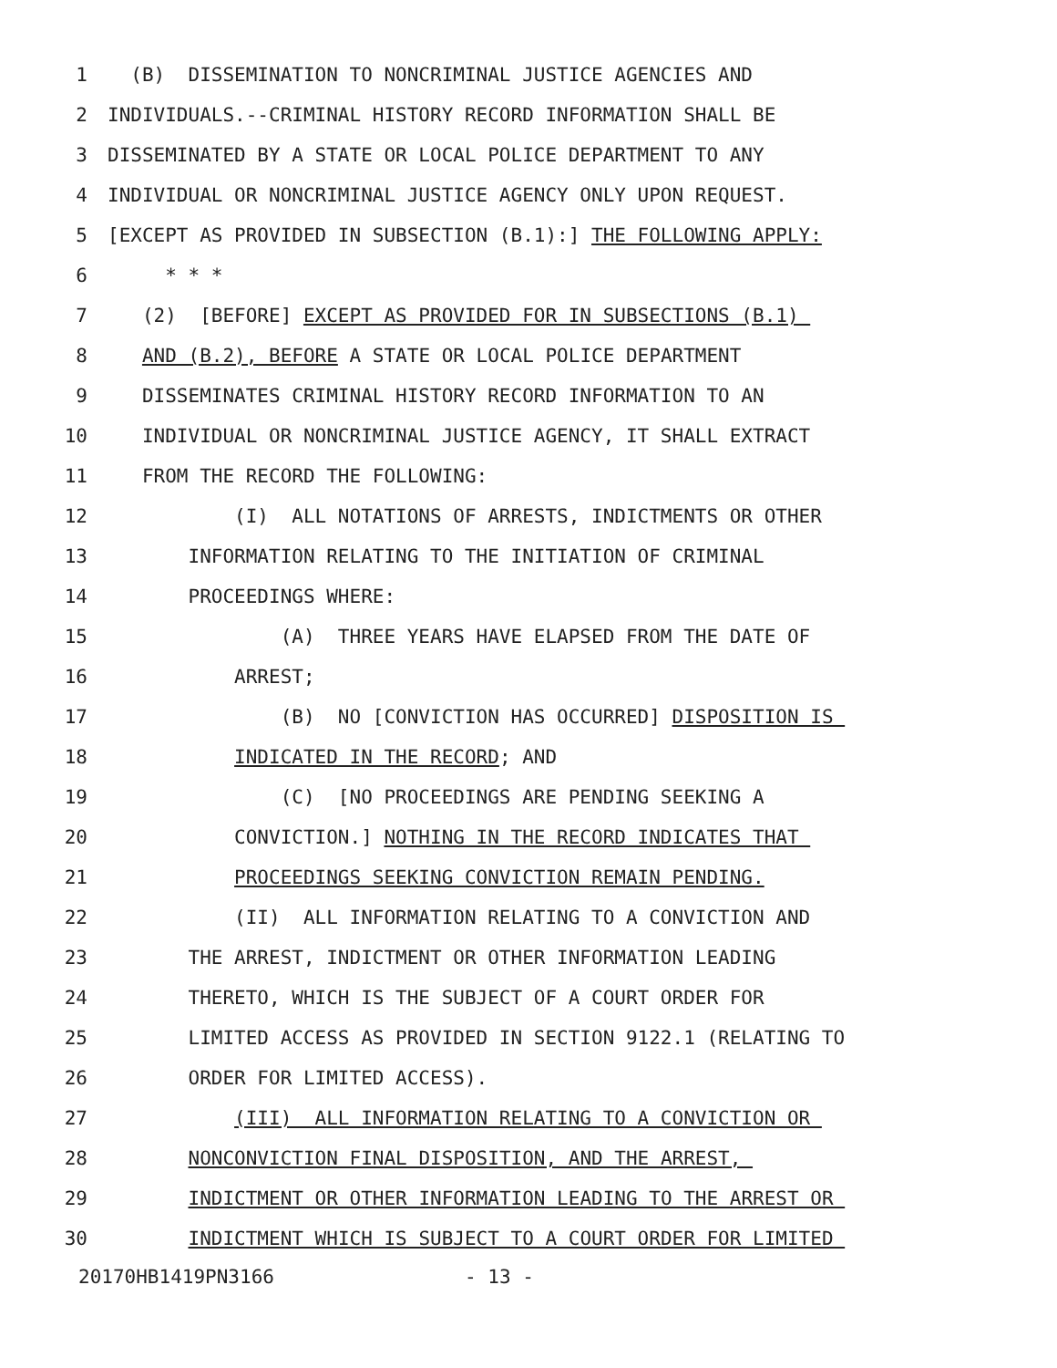1 (B) DISSEMINATION TO NONCRIMINAL JUSTICE AGENCIES AND
2 INDIVIDUALS.--CRIMINAL HISTORY RECORD INFORMATION SHALL BE
3 DISSEMINATED BY A STATE OR LOCAL POLICE DEPARTMENT TO ANY
4 INDIVIDUAL OR NONCRIMINAL JUSTICE AGENCY ONLY UPON REQUEST.
5 [EXCEPT AS PROVIDED IN SUBSECTION (B.1):] THE FOLLOWING APPLY:
6 * * *
7 (2) [BEFORE] EXCEPT AS PROVIDED FOR IN SUBSECTIONS (B.1)
8 AND (B.2), BEFORE A STATE OR LOCAL POLICE DEPARTMENT
9 DISSEMINATES CRIMINAL HISTORY RECORD INFORMATION TO AN
10 INDIVIDUAL OR NONCRIMINAL JUSTICE AGENCY, IT SHALL EXTRACT
11 FROM THE RECORD THE FOLLOWING:
12 (I) ALL NOTATIONS OF ARRESTS, INDICTMENTS OR OTHER
13 INFORMATION RELATING TO THE INITIATION OF CRIMINAL
14 PROCEEDINGS WHERE:
15 (A) THREE YEARS HAVE ELAPSED FROM THE DATE OF
16 ARREST;
17 (B) NO [CONVICTION HAS OCCURRED] DISPOSITION IS
18 INDICATED IN THE RECORD; AND
19 (C) [NO PROCEEDINGS ARE PENDING SEEKING A
20 CONVICTION.] NOTHING IN THE RECORD INDICATES THAT
21 PROCEEDINGS SEEKING CONVICTION REMAIN PENDING.
22 (II) ALL INFORMATION RELATING TO A CONVICTION AND
23 THE ARREST, INDICTMENT OR OTHER INFORMATION LEADING
24 THERETO, WHICH IS THE SUBJECT OF A COURT ORDER FOR
25 LIMITED ACCESS AS PROVIDED IN SECTION 9122.1 (RELATING TO
26 ORDER FOR LIMITED ACCESS).
27 (III) ALL INFORMATION RELATING TO A CONVICTION OR
28 NONCONVICTION FINAL DISPOSITION, AND THE ARREST,
29 INDICTMENT OR OTHER INFORMATION LEADING TO THE ARREST OR
30 INDICTMENT WHICH IS SUBJECT TO A COURT ORDER FOR LIMITED
20170HB1419PN3166 - 13 -